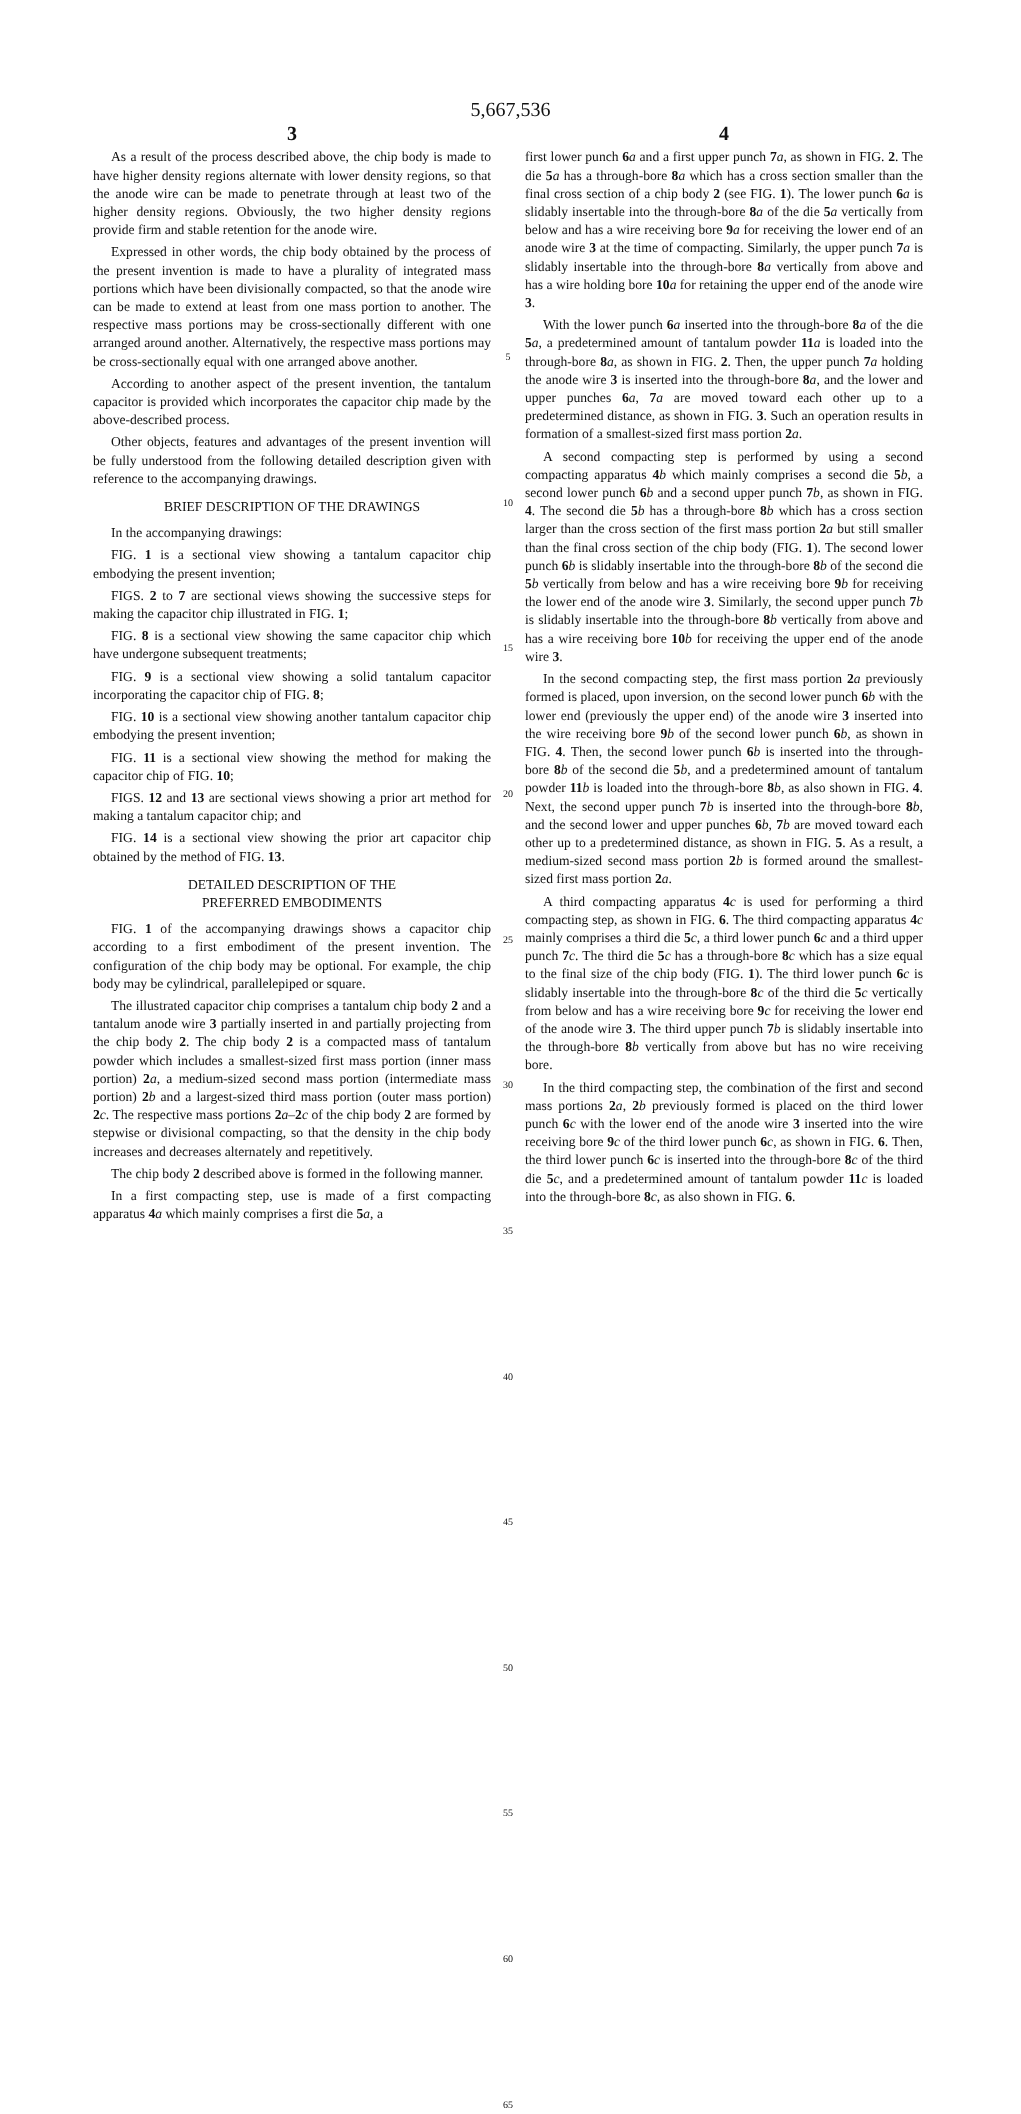5,667,536
3
As a result of the process described above, the chip body is made to have higher density regions alternate with lower density regions, so that the anode wire can be made to penetrate through at least two of the higher density regions. Obviously, the two higher density regions provide firm and stable retention for the anode wire.
Expressed in other words, the chip body obtained by the process of the present invention is made to have a plurality of integrated mass portions which have been divisionally compacted, so that the anode wire can be made to extend at least from one mass portion to another. The respective mass portions may be cross-sectionally different with one arranged around another. Alternatively, the respective mass portions may be cross-sectionally equal with one arranged above another.
According to another aspect of the present invention, the tantalum capacitor is provided which incorporates the capacitor chip made by the above-described process.
Other objects, features and advantages of the present invention will be fully understood from the following detailed description given with reference to the accompanying drawings.
BRIEF DESCRIPTION OF THE DRAWINGS
In the accompanying drawings:
FIG. 1 is a sectional view showing a tantalum capacitor chip embodying the present invention;
FIGS. 2 to 7 are sectional views showing the successive steps for making the capacitor chip illustrated in FIG. 1;
FIG. 8 is a sectional view showing the same capacitor chip which have undergone subsequent treatments;
FIG. 9 is a sectional view showing a solid tantalum capacitor incorporating the capacitor chip of FIG. 8;
FIG. 10 is a sectional view showing another tantalum capacitor chip embodying the present invention;
FIG. 11 is a sectional view showing the method for making the capacitor chip of FIG. 10;
FIGS. 12 and 13 are sectional views showing a prior art method for making a tantalum capacitor chip; and
FIG. 14 is a sectional view showing the prior art capacitor chip obtained by the method of FIG. 13.
DETAILED DESCRIPTION OF THE
PREFERRED EMBODIMENTS
FIG. 1 of the accompanying drawings shows a capacitor chip according to a first embodiment of the present invention. The configuration of the chip body may be optional. For example, the chip body may be cylindrical, parallelepiped or square.
The illustrated capacitor chip comprises a tantalum chip body 2 and a tantalum anode wire 3 partially inserted in and partially projecting from the chip body 2. The chip body 2 is a compacted mass of tantalum powder which includes a smallest-sized first mass portion (inner mass portion) 2 a, a medium-sized second mass portion (intermediate mass portion) 2 b and a largest-sized third mass portion (outer mass portion) 2 c. The respective mass portions 2 a–2 c of the chip body 2 are formed by stepwise or divisional compacting, so that the density in the chip body increases and decreases alternately and repetitively.
The chip body 2 described above is formed in the following manner.
In a first compacting step, use is made of a first compacting apparatus 4 a which mainly comprises a first die 5 a, a
5
10
15
20
25
30
35
40
45
50
55
60
65
4
first lower punch 6 a and a first upper punch 7 a, as shown in FIG. 2. The die 5 a has a through-bore 8 a which has a cross section smaller than the final cross section of a chip body 2 (see FIG. 1). The lower punch 6 a is slidably insertable into the through-bore 8 a of the die 5 a vertically from below and has a wire receiving bore 9 a for receiving the lower end of an anode wire 3 at the time of compacting. Similarly, the upper punch 7 a is slidably insertable into the through-bore 8 a vertically from above and has a wire holding bore 10 a for retaining the upper end of the anode wire 3.
With the lower punch 6 a inserted into the through-bore 8 a of the die 5 a, a predetermined amount of tantalum powder 11 a is loaded into the through-bore 8 a, as shown in FIG. 2. Then, the upper punch 7 a holding the anode wire 3 is inserted into the through-bore 8 a, and the lower and upper punches 6 a, 7 a are moved toward each other up to a predetermined distance, as shown in FIG. 3. Such an operation results in formation of a smallest-sized first mass portion 2 a.
A second compacting step is performed by using a second compacting apparatus 4 b which mainly comprises a second die 5 b, a second lower punch 6 b and a second upper punch 7 b, as shown in FIG. 4. The second die 5 b has a through-bore 8 b which has a cross section larger than the cross section of the first mass portion 2 a but still smaller than the final cross section of the chip body (FIG. 1). The second lower punch 6 b is slidably insertable into the through-bore 8 b of the second die 5 b vertically from below and has a wire receiving bore 9 b for receiving the lower end of the anode wire 3. Similarly, the second upper punch 7 b is slidably insertable into the through-bore 8 b vertically from above and has a wire receiving bore 10 b for receiving the upper end of the anode wire 3.
In the second compacting step, the first mass portion 2 a previously formed is placed, upon inversion, on the second lower punch 6 b with the lower end (previously the upper end) of the anode wire 3 inserted into the wire receiving bore 9 b of the second lower punch 6 b, as shown in FIG. 4. Then, the second lower punch 6 b is inserted into the through-bore 8 b of the second die 5 b, and a predetermined amount of tantalum powder 11 b is loaded into the through-bore 8 b, as also shown in FIG. 4. Next, the second upper punch 7 b is inserted into the through-bore 8 b, and the second lower and upper punches 6 b, 7 b are moved toward each other up to a predetermined distance, as shown in FIG. 5. As a result, a medium-sized second mass portion 2 b is formed around the smallest-sized first mass portion 2 a.
A third compacting apparatus 4 c is used for performing a third compacting step, as shown in FIG. 6. The third compacting apparatus 4 c mainly comprises a third die 5 c, a third lower punch 6 c and a third upper punch 7 c. The third die 5 c has a through-bore 8 c which has a size equal to the final size of the chip body (FIG. 1). The third lower punch 6 c is slidably insertable into the through-bore 8 c of the third die 5 c vertically from below and has a wire receiving bore 9 c for receiving the lower end of the anode wire 3. The third upper punch 7 b is slidably insertable into the through-bore 8 b vertically from above but has no wire receiving bore.
In the third compacting step, the combination of the first and second mass portions 2 a, 2 b previously formed is placed on the third lower punch 6 c with the lower end of the anode wire 3 inserted into the wire receiving bore 9 c of the third lower punch 6 c, as shown in FIG. 6. Then, the third lower punch 6 c is inserted into the through-bore 8 c of the third die 5 c, and a predetermined amount of tantalum powder 11 c is loaded into the through-bore 8 c, as also shown in FIG. 6.